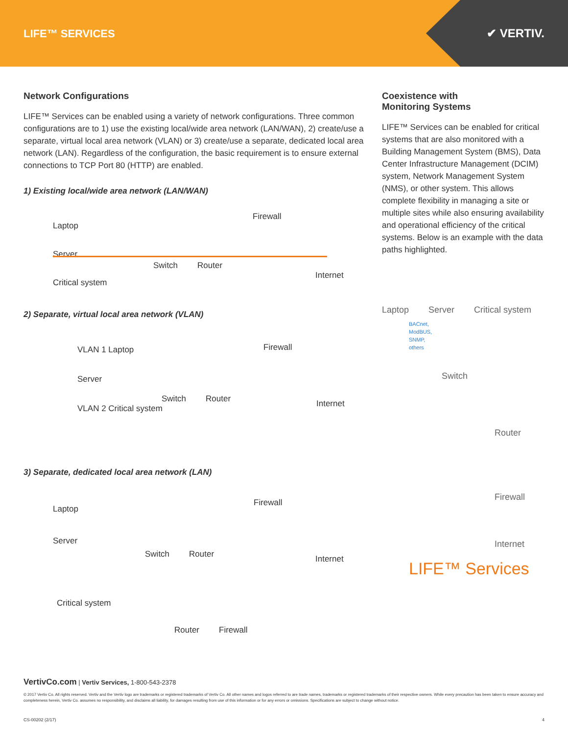LIFE™ SERVICES ✔ VERTIV.
Network Configurations
LIFE™ Services can be enabled using a variety of network configurations. Three common configurations are to 1) use the existing local/wide area network (LAN/WAN), 2) create/use a separate, virtual local area network (VLAN) or 3) create/use a separate, dedicated local area network (LAN). Regardless of the configuration, the basic requirement is to ensure external connections to TCP Port 80 (HTTP) are enabled.
1) Existing local/wide area network (LAN/WAN)
Laptop
Server
Critical system
Switch Router
Firewall
Internet
2) Separate, virtual local area network (VLAN)
VLAN 1 Laptop
Server
VLAN 2 Critical system
Switch Router
Firewall
Internet
3) Separate, dedicated local area network (LAN)
Laptop
Server
Switch Router
Firewall
Internet
Critical system
Router Firewall
Coexistence with
Monitoring Systems
LIFE™ Services can be enabled for critical systems that are also monitored with a Building Management System (BMS), Data Center Infrastructure Management (DCIM) system, Network Management System (NMS), or other system. This allows complete flexibility in managing a site or multiple sites while also ensuring availability and operational efficiency of the critical systems. Below is an example with the data paths highlighted.
Laptop Server Critical system
BACnet,
ModBUS,
SNMP,
others
Switch
Router
Firewall
Internet
LIFE™ Services
VertivCo.com | Vertiv Services, 1-800-543-2378
© 2017 Vertiv Co. All rights reserved. Vertiv and the Vertiv logo are trademarks or registered trademarks of Vertiv Co. All other names and logos referred to are trade names, trademarks or registered trademarks of their respective owners. While every precaution has been taken to ensure accuracy and completeness herein, Vertiv Co. assumes no responsibility, and disclaims all liability, for damages resulting from use of this information or for any errors or omissions. Specifications are subject to change without notice.
CS-00202 (2/17) 4